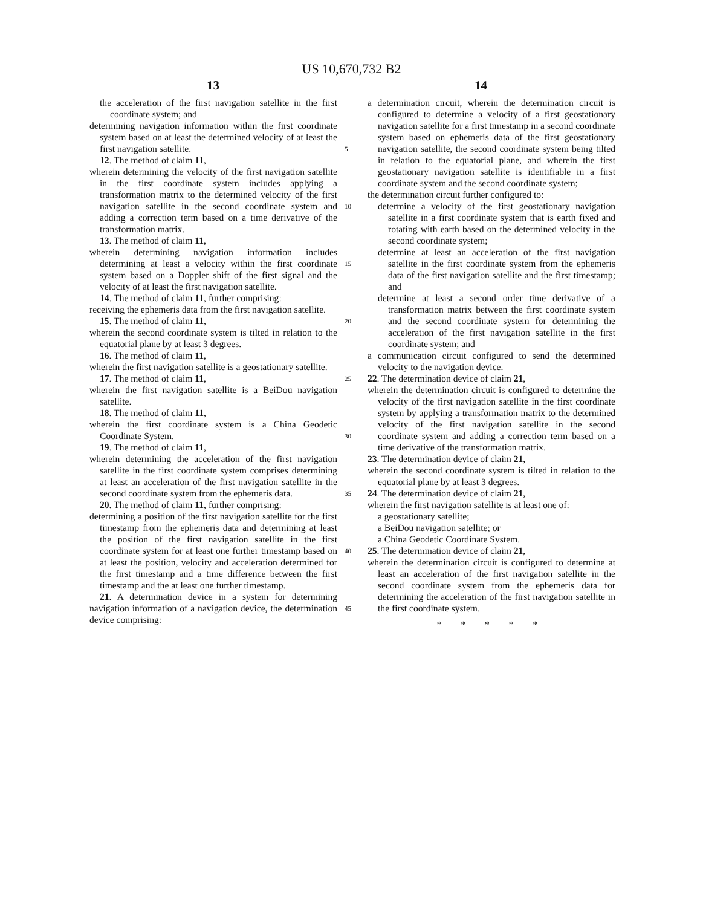US 10,670,732 B2
13 14
the acceleration of the first navigation satellite in the first coordinate system; and
determining navigation information within the first coordinate system based on at least the determined velocity of at least the first navigation satellite.
12. The method of claim 11,
wherein determining the velocity of the first navigation satellite in the first coordinate system includes applying a transformation matrix to the determined velocity of the first navigation satellite in the second coordinate system and adding a correction term based on a time derivative of the transformation matrix.
13. The method of claim 11,
wherein determining navigation information includes determining at least a velocity within the first coordinate system based on a Doppler shift of the first signal and the velocity of at least the first navigation satellite.
14. The method of claim 11, further comprising:
receiving the ephemeris data from the first navigation satellite.
15. The method of claim 11,
wherein the second coordinate system is tilted in relation to the equatorial plane by at least 3 degrees.
16. The method of claim 11,
wherein the first navigation satellite is a geostationary satellite.
17. The method of claim 11,
wherein the first navigation satellite is a BeiDou navigation satellite.
18. The method of claim 11,
wherein the first coordinate system is a China Geodetic Coordinate System.
19. The method of claim 11,
wherein determining the acceleration of the first navigation satellite in the first coordinate system comprises determining at least an acceleration of the first navigation satellite in the second coordinate system from the ephemeris data.
20. The method of claim 11, further comprising:
determining a position of the first navigation satellite for the first timestamp from the ephemeris data and determining at least the position of the first navigation satellite in the first coordinate system for at least one further timestamp based on at least the position, velocity and acceleration determined for the first timestamp and a time difference between the first timestamp and the at least one further timestamp.
21. A determination device in a system for determining navigation information of a navigation device, the determination device comprising:
5
10
15
20
25
30
35
40
45
a determination circuit, wherein the determination circuit is configured to determine a velocity of a first geostationary navigation satellite for a first timestamp in a second coordinate system based on ephemeris data of the first geostationary navigation satellite, the second coordinate system being tilted in relation to the equatorial plane, and wherein the first geostationary navigation satellite is identifiable in a first coordinate system and the second coordinate system;
the determination circuit further configured to:
determine a velocity of the first geostationary navigation satellite in a first coordinate system that is earth fixed and rotating with earth based on the determined velocity in the second coordinate system;
determine at least an acceleration of the first navigation satellite in the first coordinate system from the ephemeris data of the first navigation satellite and the first timestamp; and
determine at least a second order time derivative of a transformation matrix between the first coordinate system and the second coordinate system for determining the acceleration of the first navigation satellite in the first coordinate system; and
a communication circuit configured to send the determined velocity to the navigation device.
22. The determination device of claim 21,
wherein the determination circuit is configured to determine the velocity of the first navigation satellite in the first coordinate system by applying a transformation matrix to the determined velocity of the first navigation satellite in the second coordinate system and adding a correction term based on a time derivative of the transformation matrix.
23. The determination device of claim 21,
wherein the second coordinate system is tilted in relation to the equatorial plane by at least 3 degrees.
24. The determination device of claim 21,
wherein the first navigation satellite is at least one of:
a geostationary satellite;
a BeiDou navigation satellite; or
a China Geodetic Coordinate System.
25. The determination device of claim 21,
wherein the determination circuit is configured to determine at least an acceleration of the first navigation satellite in the second coordinate system from the ephemeris data for determining the acceleration of the first navigation satellite in the first coordinate system.
* * * * *